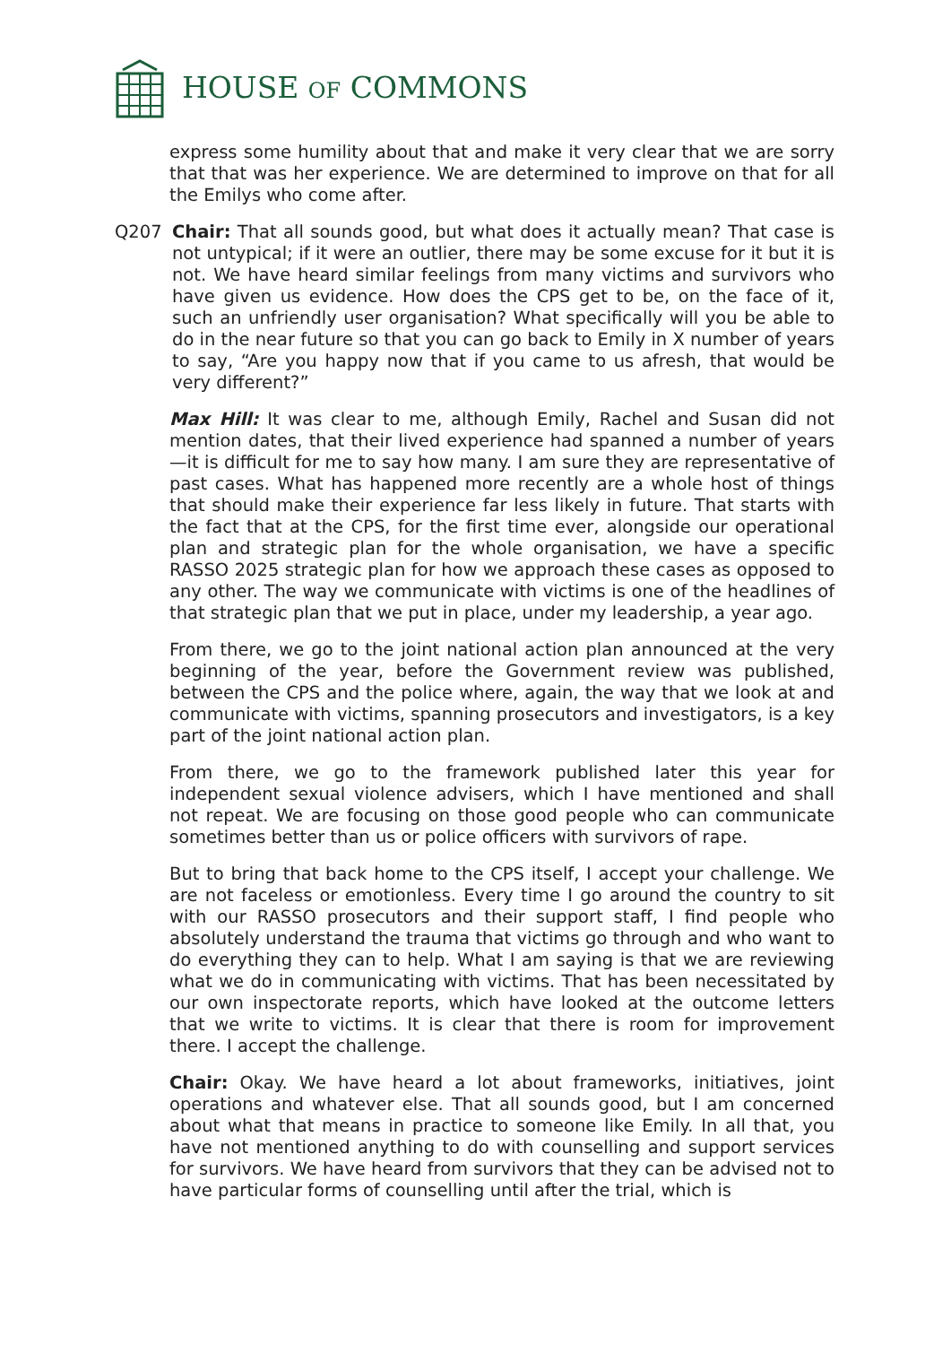HOUSE OF COMMONS
express some humility about that and make it very clear that we are sorry that that was her experience. We are determined to improve on that for all the Emilys who come after.
Q207 Chair: That all sounds good, but what does it actually mean? That case is not untypical; if it were an outlier, there may be some excuse for it but it is not. We have heard similar feelings from many victims and survivors who have given us evidence. How does the CPS get to be, on the face of it, such an unfriendly user organisation? What specifically will you be able to do in the near future so that you can go back to Emily in X number of years to say, “Are you happy now that if you came to us afresh, that would be very different?”
Max Hill: It was clear to me, although Emily, Rachel and Susan did not mention dates, that their lived experience had spanned a number of years—it is difficult for me to say how many. I am sure they are representative of past cases. What has happened more recently are a whole host of things that should make their experience far less likely in future. That starts with the fact that at the CPS, for the first time ever, alongside our operational plan and strategic plan for the whole organisation, we have a specific RASSO 2025 strategic plan for how we approach these cases as opposed to any other. The way we communicate with victims is one of the headlines of that strategic plan that we put in place, under my leadership, a year ago.
From there, we go to the joint national action plan announced at the very beginning of the year, before the Government review was published, between the CPS and the police where, again, the way that we look at and communicate with victims, spanning prosecutors and investigators, is a key part of the joint national action plan.
From there, we go to the framework published later this year for independent sexual violence advisers, which I have mentioned and shall not repeat. We are focusing on those good people who can communicate sometimes better than us or police officers with survivors of rape.
But to bring that back home to the CPS itself, I accept your challenge. We are not faceless or emotionless. Every time I go around the country to sit with our RASSO prosecutors and their support staff, I find people who absolutely understand the trauma that victims go through and who want to do everything they can to help. What I am saying is that we are reviewing what we do in communicating with victims. That has been necessitated by our own inspectorate reports, which have looked at the outcome letters that we write to victims. It is clear that there is room for improvement there. I accept the challenge.
Chair: Okay. We have heard a lot about frameworks, initiatives, joint operations and whatever else. That all sounds good, but I am concerned about what that means in practice to someone like Emily. In all that, you have not mentioned anything to do with counselling and support services for survivors. We have heard from survivors that they can be advised not to have particular forms of counselling until after the trial, which is